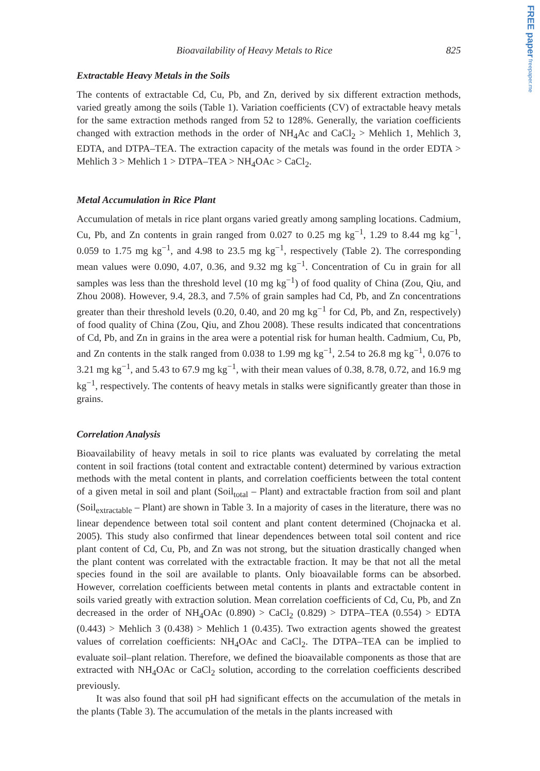FREE paper freepaper.me
Bioavailability of Heavy Metals to Rice 825
Extractable Heavy Metals in the Soils
The contents of extractable Cd, Cu, Pb, and Zn, derived by six different extraction methods, varied greatly among the soils (Table 1). Variation coefficients (CV) of extractable heavy metals for the same extraction methods ranged from 52 to 128%. Generally, the variation coefficients changed with extraction methods in the order of NH<sub>4</sub>Ac and CaCl<sub>2</sub> > Mehlich 1, Mehlich 3, EDTA, and DTPA–TEA. The extraction capacity of the metals was found in the order EDTA > Mehlich 3 > Mehlich 1 > DTPA–TEA > NH<sub>4</sub>OAc > CaCl<sub>2</sub>.
Metal Accumulation in Rice Plant
Accumulation of metals in rice plant organs varied greatly among sampling locations. Cadmium, Cu, Pb, and Zn contents in grain ranged from 0.027 to 0.25 mg kg<sup>−1</sup>, 1.29 to 8.44 mg kg<sup>−1</sup>, 0.059 to 1.75 mg kg<sup>−1</sup>, and 4.98 to 23.5 mg kg<sup>−1</sup>, respectively (Table 2). The corresponding mean values were 0.090, 4.07, 0.36, and 9.32 mg kg<sup>−1</sup>. Concentration of Cu in grain for all samples was less than the threshold level (10 mg kg<sup>−1</sup>) of food quality of China (Zou, Qiu, and Zhou 2008). However, 9.4, 28.3, and 7.5% of grain samples had Cd, Pb, and Zn concentrations greater than their threshold levels (0.20, 0.40, and 20 mg kg<sup>−1</sup> for Cd, Pb, and Zn, respectively) of food quality of China (Zou, Qiu, and Zhou 2008). These results indicated that concentrations of Cd, Pb, and Zn in grains in the area were a potential risk for human health. Cadmium, Cu, Pb, and Zn contents in the stalk ranged from 0.038 to 1.99 mg kg<sup>−1</sup>, 2.54 to 26.8 mg kg<sup>−1</sup>, 0.076 to 3.21 mg kg<sup>−1</sup>, and 5.43 to 67.9 mg kg<sup>−1</sup>, with their mean values of 0.38, 8.78, 0.72, and 16.9 mg kg<sup>−1</sup>, respectively. The contents of heavy metals in stalks were significantly greater than those in grains.
Correlation Analysis
Bioavailability of heavy metals in soil to rice plants was evaluated by correlating the metal content in soil fractions (total content and extractable content) determined by various extraction methods with the metal content in plants, and correlation coefficients between the total content of a given metal in soil and plant (Soil<sub>total</sub> – Plant) and extractable fraction from soil and plant (Soil<sub>extractable</sub> – Plant) are shown in Table 3. In a majority of cases in the literature, there was no linear dependence between total soil content and plant content determined (Chojnacka et al. 2005). This study also confirmed that linear dependences between total soil content and rice plant content of Cd, Cu, Pb, and Zn was not strong, but the situation drastically changed when the plant content was correlated with the extractable fraction. It may be that not all the metal species found in the soil are available to plants. Only bioavailable forms can be absorbed. However, correlation coefficients between metal contents in plants and extractable content in soils varied greatly with extraction solution. Mean correlation coefficients of Cd, Cu, Pb, and Zn decreased in the order of NH<sub>4</sub>OAc (0.890) > CaCl<sub>2</sub> (0.829) > DTPA–TEA (0.554) > EDTA (0.443) > Mehlich 3 (0.438) > Mehlich 1 (0.435). Two extraction agents showed the greatest values of correlation coefficients: NH<sub>4</sub>OAc and CaCl<sub>2</sub>. The DTPA–TEA can be implied to evaluate soil–plant relation. Therefore, we defined the bioavailable components as those that are extracted with NH<sub>4</sub>OAc or CaCl<sub>2</sub> solution, according to the correlation coefficients described previously.
It was also found that soil pH had significant effects on the accumulation of the metals in the plants (Table 3). The accumulation of the metals in the plants increased with